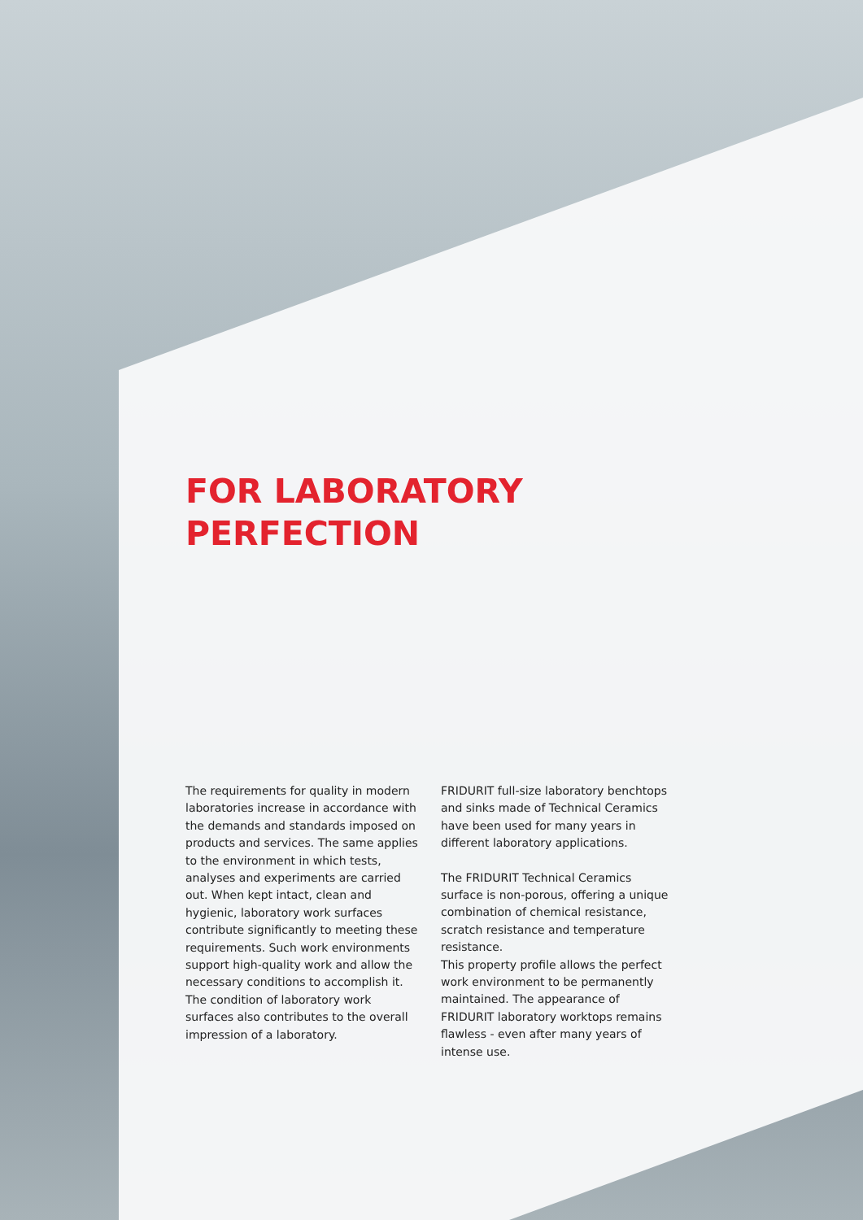FOR LABORATORY
PERFECTION
The requirements for quality in modern laboratories increase in accordance with the demands and standards imposed on products and services. The same applies to the environment in which tests, analyses and experiments are carried out. When kept intact, clean and hygienic, laboratory work surfaces contribute significantly to meeting these requirements. Such work environments support high-quality work and allow the necessary conditions to accomplish it. The condition of laboratory work surfaces also contributes to the overall impression of a laboratory.
FRIDURIT full-size laboratory benchtops and sinks made of Technical Ceramics have been used for many years in different laboratory applications.
The FRIDURIT Technical Ceramics surface is non-porous, offering a unique combination of chemical resistance, scratch resistance and temperature resistance.
This property profile allows the perfect work environment to be permanently maintained. The appearance of FRIDURIT laboratory worktops remains flawless - even after many years of intense use.